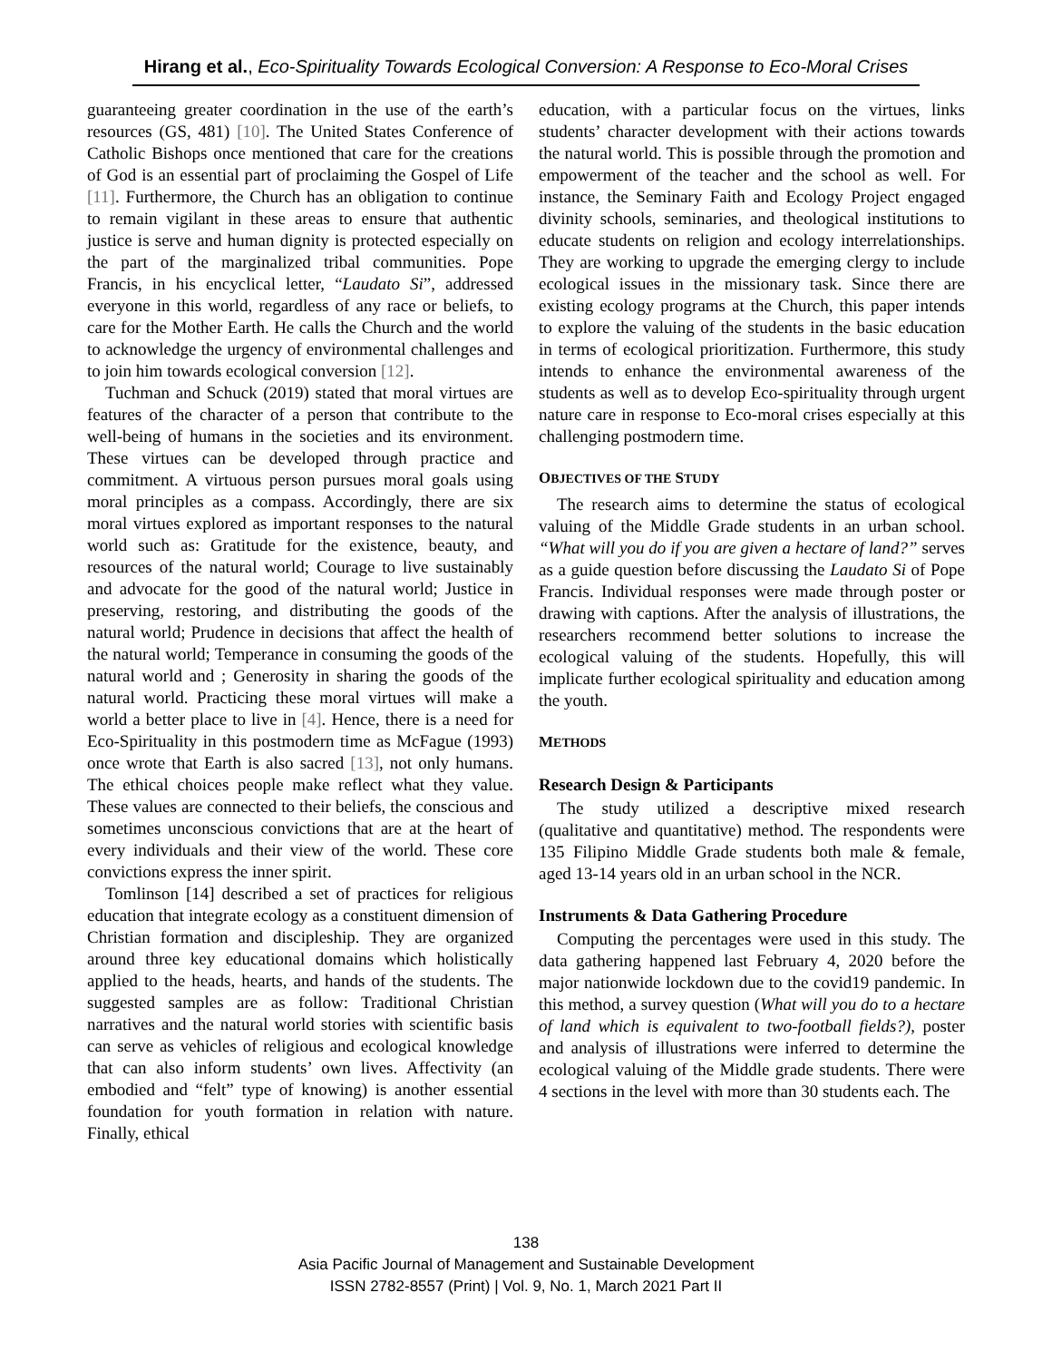Hirang et al., Eco-Spirituality Towards Ecological Conversion: A Response to Eco-Moral Crises
guaranteeing greater coordination in the use of the earth’s resources (GS, 481) [10]. The United States Conference of Catholic Bishops once mentioned that care for the creations of God is an essential part of proclaiming the Gospel of Life [11]. Furthermore, the Church has an obligation to continue to remain vigilant in these areas to ensure that authentic justice is serve and human dignity is protected especially on the part of the marginalized tribal communities. Pope Francis, in his encyclical letter, “Laudato Si”, addressed everyone in this world, regardless of any race or beliefs, to care for the Mother Earth. He calls the Church and the world to acknowledge the urgency of environmental challenges and to join him towards ecological conversion [12].
Tuchman and Schuck (2019) stated that moral virtues are features of the character of a person that contribute to the well-being of humans in the societies and its environment. These virtues can be developed through practice and commitment. A virtuous person pursues moral goals using moral principles as a compass. Accordingly, there are six moral virtues explored as important responses to the natural world such as: Gratitude for the existence, beauty, and resources of the natural world; Courage to live sustainably and advocate for the good of the natural world; Justice in preserving, restoring, and distributing the goods of the natural world; Prudence in decisions that affect the health of the natural world; Temperance in consuming the goods of the natural world and ; Generosity in sharing the goods of the natural world. Practicing these moral virtues will make a world a better place to live in [4]. Hence, there is a need for Eco-Spirituality in this postmodern time as McFague (1993) once wrote that Earth is also sacred [13], not only humans. The ethical choices people make reflect what they value. These values are connected to their beliefs, the conscious and sometimes unconscious convictions that are at the heart of every individuals and their view of the world. These core convictions express the inner spirit.
Tomlinson [14] described a set of practices for religious education that integrate ecology as a constituent dimension of Christian formation and discipleship. They are organized around three key educational domains which holistically applied to the heads, hearts, and hands of the students. The suggested samples are as follow: Traditional Christian narratives and the natural world stories with scientific basis can serve as vehicles of religious and ecological knowledge that can also inform students’ own lives. Affectivity (an embodied and “felt” type of knowing) is another essential foundation for youth formation in relation with nature. Finally, ethical
education, with a particular focus on the virtues, links students’ character development with their actions towards the natural world. This is possible through the promotion and empowerment of the teacher and the school as well. For instance, the Seminary Faith and Ecology Project engaged divinity schools, seminaries, and theological institutions to educate students on religion and ecology interrelationships. They are working to upgrade the emerging clergy to include ecological issues in the missionary task. Since there are existing ecology programs at the Church, this paper intends to explore the valuing of the students in the basic education in terms of ecological prioritization. Furthermore, this study intends to enhance the environmental awareness of the students as well as to develop Eco-spirituality through urgent nature care in response to Eco-moral crises especially at this challenging postmodern time.
OBJECTIVES OF THE STUDY
The research aims to determine the status of ecological valuing of the Middle Grade students in an urban school. “What will you do if you are given a hectare of land?” serves as a guide question before discussing the Laudato Si of Pope Francis. Individual responses were made through poster or drawing with captions. After the analysis of illustrations, the researchers recommend better solutions to increase the ecological valuing of the students. Hopefully, this will implicate further ecological spirituality and education among the youth.
METHODS
Research Design & Participants
The study utilized a descriptive mixed research (qualitative and quantitative) method. The respondents were 135 Filipino Middle Grade students both male & female, aged 13-14 years old in an urban school in the NCR.
Instruments & Data Gathering Procedure
Computing the percentages were used in this study. The data gathering happened last February 4, 2020 before the major nationwide lockdown due to the covid19 pandemic. In this method, a survey question (What will you do to a hectare of land which is equivalent to two-football fields?), poster and analysis of illustrations were inferred to determine the ecological valuing of the Middle grade students. There were 4 sections in the level with more than 30 students each. The
138
Asia Pacific Journal of Management and Sustainable Development
ISSN 2782-8557 (Print) | Vol. 9, No. 1, March 2021 Part II